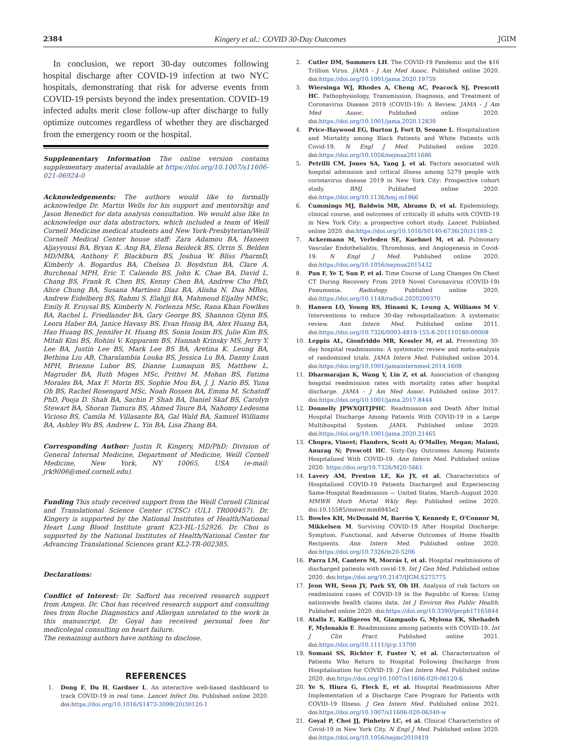2384 Kingery et al.: COVID 30-Day Outcomes JGIM
In conclusion, we report 30-day outcomes following hospital discharge after COVID-19 infection at two NYC hospitals, demonstrating that risk for adverse events from COVID-19 persists beyond the index presentation. COVID-19 infected adults merit close follow-up after discharge to fully optimize outcomes regardless of whether they are discharged from the emergency room or the hospital.
Supplementary Information The online version contains supplementary material available at https://doi.org/10.1007/s11606-021-06924-0
Acknowledgements: The authors would like to formally acknowledge Dr. Martin Wells for his support and mentorship and Jason Benedict for data analysis consultation. We would also like to acknowledge our data abstractors, which included a team of Weill Cornell Medicine medical students and New York-Presbyterian/Weill Cornell Medical Center house staff: Zara Adamou BA, Haneen Aljayyousi BA, Bryan K. Ang BA, Elena Beideck BS, Orrin S. Belden MD/MBA, Anthony F. Blackburn BS, Joshua W. Bliss PharmD, Kimberly A. Bogardus BA, Chelsea D. Boydstun BA, Clare A. Burchenal MPH, Eric T. Caliendo BS, John K. Chae BA, David L. Chang BS, Frank R. Chen BS, Kenny Chen BA, Andrew Cho PhD, Alice Chung BA, Susana Martinez Diaz BA, Alisha N. Dua MRes, Andrew Eidelberg BS, Rahmi S. Elahjji BA, Mahmoud Eljalby MMSc, Emily R. Eruysal BS, Kimberly N. Forlenza MSc, Rana Khan Fowlkes BA, Rachel L. Friedlander BA, Gary George BS, Shannon Glynn BS, Leora Haber BA, Janice Havasy BS, Evan Honig BA, Alex Huang BA, Hao Huang BS, Jennifer H. Huang BS, Sonia Iosim BS, Julie Kim BS, Mitali Kini BS, Rohini V. Kopparam BS, Hannah Krinsky MS, Jerry Y. Lee BA, Justin Lee BS, Mark Lee BS BA, Aretina K. Leung BA, Bethina Liu AB, Charalambia Louka BS, Jessica Lu BA, Danny Luan MPH, Brienne Lubor BS, Dianne Lumaquin BS, Matthew L. Magruder BA, Ruth Moges MSc, Prithvi M. Mohan BS, Fatima Morales BA, Max F. Morin BS, Sophie Mou BA, J. J. Nario BS, Yuna Oh BS, Rachel Rosengard MSc, Noah Rossen BA, Emma M. Schatoff PhD, Pooja D. Shah BA, Sachin P. Shah BA, Daniel Skaf BS, Carolyn Stewart BA, Shoran Tamura BS, Ahmed Toure BA, Nahomy Ledesma Vicioso BS, Camila M. Villasante BA, Gal Wald BA, Samuel Williams BA, Ashley Wu BS, Andrew L. Yin BA, Lisa Zhang BA.
Corresponding Author: Justin R. Kingery, MD/PhD; Division of General Internal Medicine, Department of Medicine, Weill Cornell Medicine, New York, NY 10065, USA (e-mail: jrk9006@med.cornell.edu).
Funding This study received support from the Weill Cornell Clinical and Translational Science Center (CTSC) (UL1 TR000457). Dr. Kingery is supported by the National Institutes of Health/National Heart Lung Blood Institute grant K23-HL-152926. Dr. Choi is supported by the National Institutes of Health/National Center for Advancing Translational Sciences grant KL2-TR-002385.
Declarations:
Conflict of Interest: Dr. Safford has received research support from Amgen. Dr. Choi has received research support and consulting fees from Roche Diagnostics and Allergan unrelated to the work in this manuscript. Dr. Goyal has received personal fees for medicolegal consulting on heart failure.
The remaining authors have nothing to disclose.
REFERENCES
1. Dong E, Du H, Gardner L. An interactive web-based dashboard to track COVID-19 in real time. Lancet Infect Dis. Published online 2020. doi:https://doi.org/10.1016/S1473-3099(20)30120-1
2. Cutler DM, Summers LH. The COVID-19 Pandemic and the $16 Trillion Virus. JAMA - J Am Med Assoc. Published online 2020. doi:https://doi.org/10.1001/jama.2020.19759
3. Wiersinga WJ, Rhodes A, Cheng AC, Peacock SJ, Prescott HC. Pathophysiology, Transmission, Diagnosis, and Treatment of Coronavirus Disease 2019 (COVID-19): A Review. JAMA - J Am Med Assoc. Published online 2020. doi:https://doi.org/10.1001/jama.2020.12839
4. Price-Haywood EG, Burton J, Fort D, Seoane L. Hospitalization and Mortality among Black Patients and White Patients with Covid-19. N Engl J Med. Published online 2020. doi:https://doi.org/10.1056/nejmsa2011686
5. Petrilli CM, Jones SA, Yang J, et al. Factors associated with hospital admission and critical illness among 5279 people with coronavirus disease 2019 in New York City: Prospective cohort study. BMJ. Published online 2020. doi:https://doi.org/10.1136/bmj.m1966
6. Cummings MJ, Baldwin MR, Abrams D, et al. Epidemiology, clinical course, and outcomes of critically ill adults with COVID-19 in New York City: a prospective cohort study. Lancet. Published online 2020. doi:https://doi.org/10.1016/S0140-6736(20)31189-2
7. Ackermann M, Verleden SE, Kuehnel M, et al. Pulmonary Vascular Endothelialitis, Thrombosis, and Angiogenesis in Covid-19. N Engl J Med. Published online 2020. doi:https://doi.org/10.1056/nejmoa2015432
8. Pan F, Ye T, Sun P, et al. Time Course of Lung Changes On Chest CT During Recovery From 2019 Novel Coronavirus (COVID-19) Pneumonia. Radiology. Published online 2020. doi:https://doi.org/10.1148/radiol.2020200370
9. Hansen LO, Young RS, Hinami K, Leung A, Williams M V. Interventions to reduce 30-day rehospitalization: A systematic review. Ann Intern Med. Published online 2011. doi:https://doi.org/10.7326/0003-4819-155-8-201110180-00008
10. Leppin AL, Gionfriddo MR, Kessler M, et al. Preventing 30-day hospital readmissions: A systematic review and meta-analysis of randomized trials. JAMA Intern Med. Published online 2014. doi:https://doi.org/10.1001/jamainternmed.2014.1608
11. Dharmarajan K, Wang Y, Lin Z, et al. Association of changing hospital readmission rates with mortality rates after hospital discharge. JAMA - J Am Med Assoc. Published online 2017. doi:https://doi.org/10.1001/jama.2017.8444
12. Donnelly JPWXQITJPHC. Readmission and Death After Initial Hospital Discharge Among Patients With COVID-19 in a Large Multihospital System. JAMA. Published online 2020. doi:https://doi.org/10.1001/jama.2020.21465
13. Chopra, Vineet; Flanders, Scott A; O'Malley, Megan; Malani, Anurag N; Prescott HC. Sixty-Day Outcomes Among Patients Hospitalized With COVID-19. Ann Intern Med. Published online 2020. https://doi.org/10.7326/M20-5661
14. Lavery AM, Preston LE, Ko JY, et al. Characteristics of Hospitalized COVID-19 Patients Discharged and Experiencing Same-Hospital Readmission — United States, March–August 2020. MMWR Morb Mortal Wkly Rep. Published online 2020. doi:10.15585/mmwr.mm6945e2
15. Bowles KH, McDonald M, Barrón Y, Kennedy E, O'Connor M, Mikkelsen M. Surviving COVID-19 After Hospital Discharge: Symptom, Functional, and Adverse Outcomes of Home Health Recipients. Ann Intern Med. Published online 2020. doi:https://doi.org/10.7326/m20-5206
16. Parra LM, Cantero M, Morrás I, et al. Hospital readmissions of discharged patients with covid-19. Int J Gen Med. Published online 2020. doi:https://doi.org/10.2147/IJGM.S275775
17. Jeon WH, Seon JY, Park SY, Oh IH. Analysis of risk factors on readmission cases of COVID-19 in the Republic of Korea: Using nationwide health claims data. Int J Environ Res Public Health. Published online 2020. doi:https://doi.org/10.3390/ijerph17165844
18. Atalla E, Kalligeros M, Giampaolo G, Mylona EK, Shehadeh F, Mylonakis E. Readmissions among patients with COVID-19. Int J Clin Pract. Published online 2021. doi:https://doi.org/10.1111/ijcp.13700
19. Somani SS, Richter F, Fuster V, et al. Characterization of Patients Who Return to Hospital Following Discharge from Hospitalization for COVID-19. J Gen Intern Med. Published online 2020. doi:https://doi.org/10.1007/s11606-020-06120-6
20. Ye S, Hiura G, Fleck E, et al. Hospital Readmissions After Implementation of a Discharge Care Program for Patients with COVID-19 Illness. J Gen Intern Med. Published online 2021. doi:https://doi.org/10.1007/s11606-020-06340-w
21. Goyal P, Choi JJ, Pinheiro LC, et al. Clinical Characteristics of Covid-19 in New York City. N Engl J Med. Published online 2020. doi:https://doi.org/10.1056/nejmc2010419